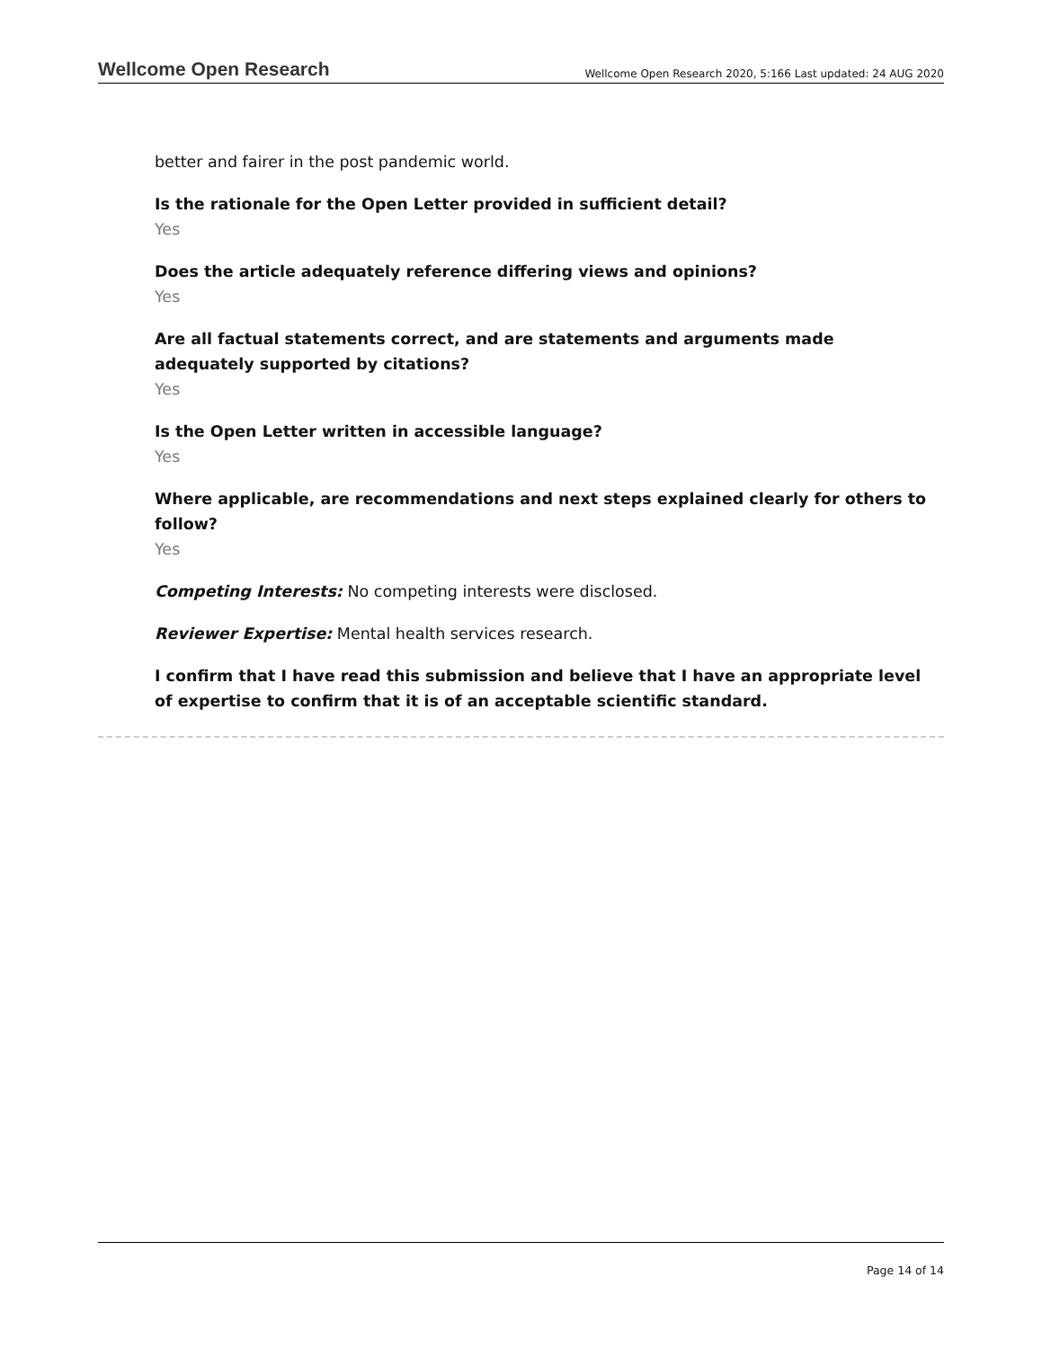Wellcome Open Research Wellcome Open Research 2020, 5:166 Last updated: 24 AUG 2020
better and fairer in the post pandemic world.
Is the rationale for the Open Letter provided in sufficient detail?
Yes
Does the article adequately reference differing views and opinions?
Yes
Are all factual statements correct, and are statements and arguments made adequately supported by citations?
Yes
Is the Open Letter written in accessible language?
Yes
Where applicable, are recommendations and next steps explained clearly for others to follow?
Yes
Competing Interests: No competing interests were disclosed.
Reviewer Expertise: Mental health services research.
I confirm that I have read this submission and believe that I have an appropriate level of expertise to confirm that it is of an acceptable scientific standard.
Page 14 of 14